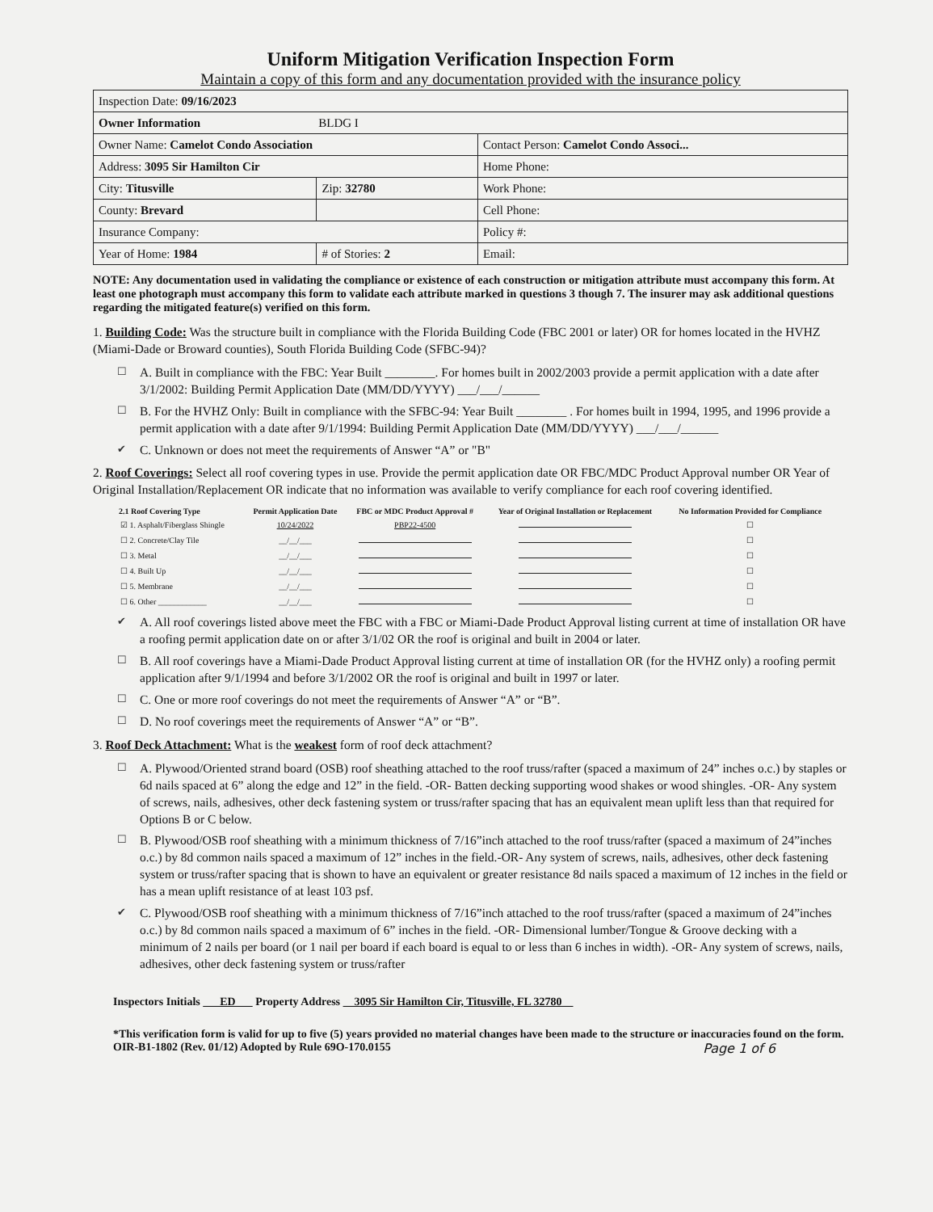Uniform Mitigation Verification Inspection Form
Maintain a copy of this form and any documentation provided with the insurance policy
| Inspection Date: 09/16/2023 | | |
| Owner Information BLDG I | | |
| Owner Name: Camelot Condo Association | | Contact Person: Camelot Condo Associ... |
| Address: 3095 Sir Hamilton Cir | | Home Phone: |
| City: Titusville | Zip: 32780 | Work Phone: |
| County: Brevard | | Cell Phone: |
| Insurance Company: | | Policy #: |
| Year of Home: 1984 | # of Stories: 2 | Email: |
NOTE: Any documentation used in validating the compliance or existence of each construction or mitigation attribute must accompany this form. At least one photograph must accompany this form to validate each attribute marked in questions 3 though 7. The insurer may ask additional questions regarding the mitigated feature(s) verified on this form.
1. Building Code: Was the structure built in compliance with the Florida Building Code (FBC 2001 or later) OR for homes located in the HVHZ (Miami-Dade or Broward counties), South Florida Building Code (SFBC-94)?
☐ A. Built in compliance with the FBC: Year Built ________. For homes built in 2002/2003 provide a permit application with a date after 3/1/2002: Building Permit Application Date (MM/DD/YYYY) ___/___/______
☐ B. For the HVHZ Only: Built in compliance with the SFBC-94: Year Built ________ . For homes built in 1994, 1995, and 1996 provide a permit application with a date after 9/1/1994: Building Permit Application Date (MM/DD/YYYY) ___/___/______
✔ C. Unknown or does not meet the requirements of Answer “A” or "B"
2. Roof Coverings: Select all roof covering types in use. Provide the permit application date OR FBC/MDC Product Approval number OR Year of Original Installation/Replacement OR indicate that no information was available to verify compliance for each roof covering identified.
| 2.1 Roof Covering Type | Permit Application Date | FBC or MDC Product Approval # | Year of Original Installation or Replacement | No Information Provided for Compliance |
| --- | --- | --- | --- | --- |
| ☑ 1. Asphalt/Fiberglass Shingle | 10/24/2022 | PBP22-4500 | | ☐ |
| ☐ 2. Concrete/Clay Tile | __/__/___ | | | ☐ |
| ☐ 3. Metal | __/__/___ | | | ☐ |
| ☐ 4. Built Up | __/__/___ | | | ☐ |
| ☐ 5. Membrane | __/__/___ | | | ☐ |
| ☐ 6. Other ____________ | __/__/___ | | | ☐ |
✔ A. All roof coverings listed above meet the FBC with a FBC or Miami-Dade Product Approval listing current at time of installation OR have a roofing permit application date on or after 3/1/02 OR the roof is original and built in 2004 or later.
☐ B. All roof coverings have a Miami-Dade Product Approval listing current at time of installation OR (for the HVHZ only) a roofing permit application after 9/1/1994 and before 3/1/2002 OR the roof is original and built in 1997 or later.
☐ C. One or more roof coverings do not meet the requirements of Answer “A” or “B”.
☐ D. No roof coverings meet the requirements of Answer “A” or “B”.
3. Roof Deck Attachment: What is the weakest form of roof deck attachment?
☐ A. Plywood/Oriented strand board (OSB) roof sheathing attached to the roof truss/rafter (spaced a maximum of 24” inches o.c.) by staples or 6d nails spaced at 6” along the edge and 12” in the field. -OR- Batten decking supporting wood shakes or wood shingles. -OR- Any system of screws, nails, adhesives, other deck fastening system or truss/rafter spacing that has an equivalent mean uplift less than that required for Options B or C below.
☐ B. Plywood/OSB roof sheathing with a minimum thickness of 7/16”inch attached to the roof truss/rafter (spaced a maximum of 24”inches o.c.) by 8d common nails spaced a maximum of 12” inches in the field.-OR- Any system of screws, nails, adhesives, other deck fastening system or truss/rafter spacing that is shown to have an equivalent or greater resistance 8d nails spaced a maximum of 12 inches in the field or has a mean uplift resistance of at least 103 psf.
✔ C. Plywood/OSB roof sheathing with a minimum thickness of 7/16”inch attached to the roof truss/rafter (spaced a maximum of 24”inches o.c.) by 8d common nails spaced a maximum of 6” inches in the field. -OR- Dimensional lumber/Tongue & Groove decking with a minimum of 2 nails per board (or 1 nail per board if each board is equal to or less than 6 inches in width). -OR- Any system of screws, nails, adhesives, other deck fastening system or truss/rafter
Inspectors Initials ED Property Address 3095 Sir Hamilton Cir, Titusville, FL 32780
*This verification form is valid for up to five (5) years provided no material changes have been made to the structure or inaccuracies found on the form.
OIR-B1-1802 (Rev. 01/12) Adopted by Rule 69O-170.0155 Page 1 of 6